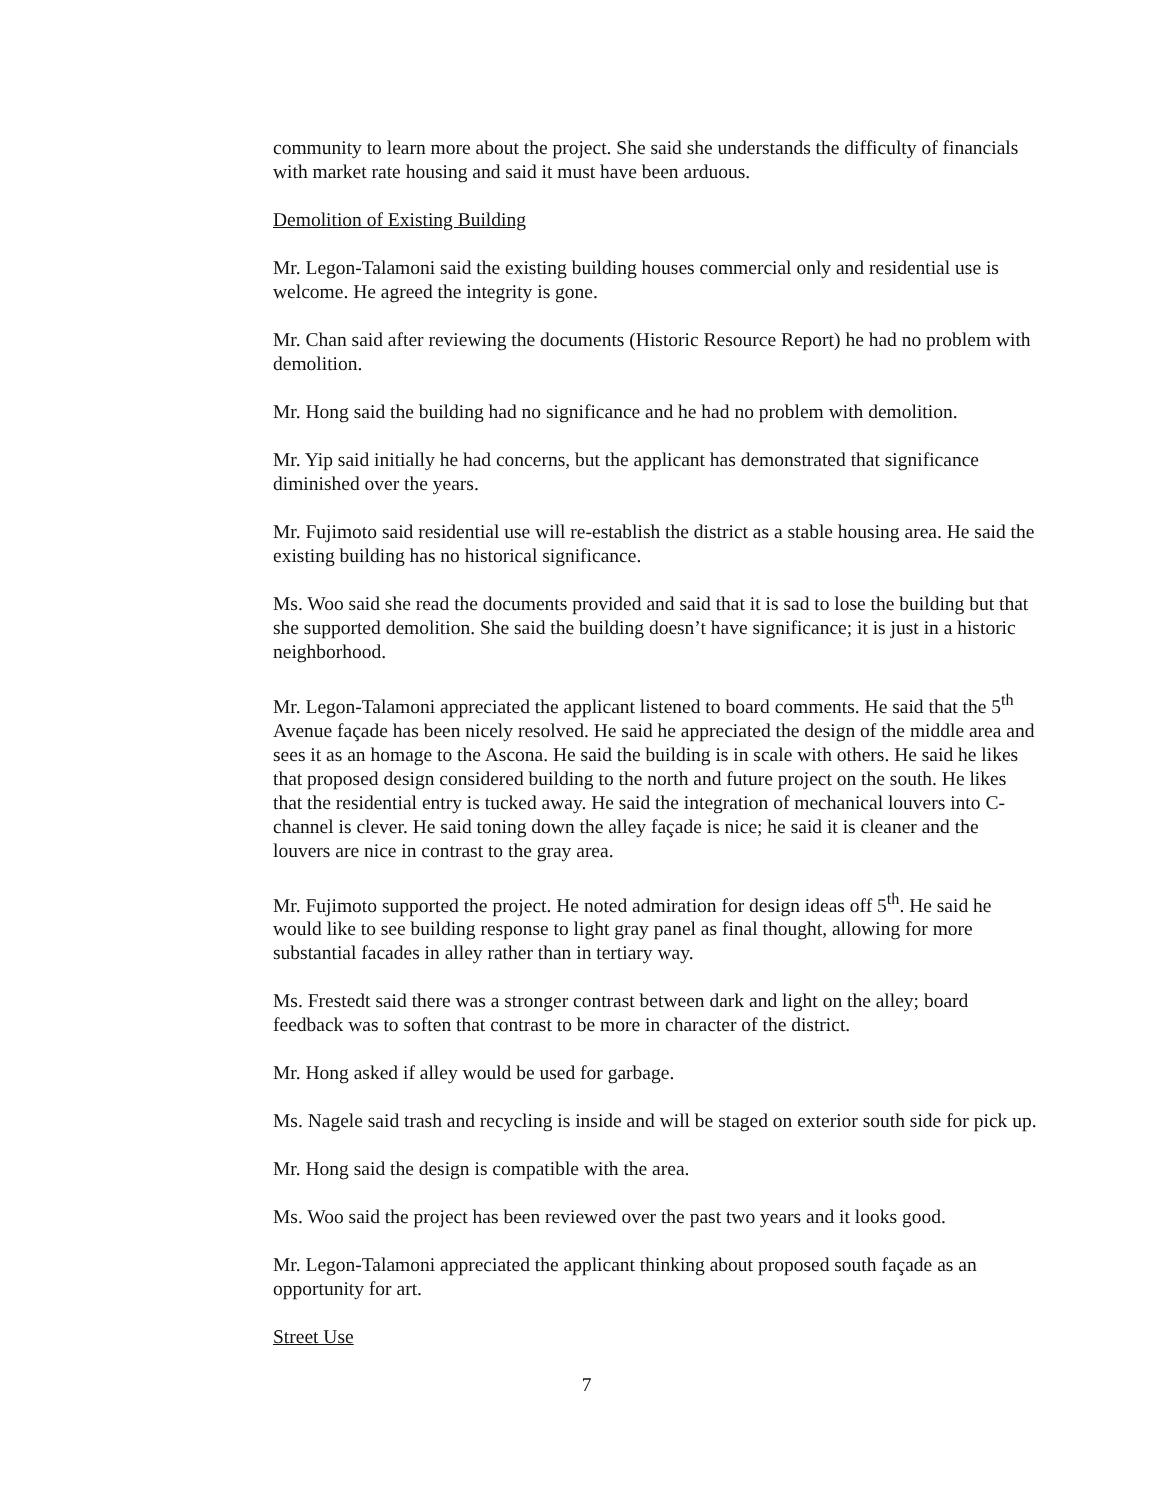community to learn more about the project. She said she understands the difficulty of financials with market rate housing and said it must have been arduous.
Demolition of Existing Building
Mr. Legon-Talamoni said the existing building houses commercial only and residential use is welcome. He agreed the integrity is gone.
Mr. Chan said after reviewing the documents (Historic Resource Report) he had no problem with demolition.
Mr. Hong said the building had no significance and he had no problem with demolition.
Mr. Yip said initially he had concerns, but the applicant has demonstrated that significance diminished over the years.
Mr. Fujimoto said residential use will re-establish the district as a stable housing area. He said the existing building has no historical significance.
Ms. Woo said she read the documents provided and said that it is sad to lose the building but that she supported demolition. She said the building doesn’t have significance; it is just in a historic neighborhood.
Mr. Legon-Talamoni appreciated the applicant listened to board comments. He said that the 5<sup>th</sup> Avenue façade has been nicely resolved. He said he appreciated the design of the middle area and sees it as an homage to the Ascona. He said the building is in scale with others. He said he likes that proposed design considered building to the north and future project on the south. He likes that the residential entry is tucked away. He said the integration of mechanical louvers into C-channel is clever. He said toning down the alley façade is nice; he said it is cleaner and the louvers are nice in contrast to the gray area.
Mr. Fujimoto supported the project. He noted admiration for design ideas off 5<sup>th</sup>. He said he would like to see building response to light gray panel as final thought, allowing for more substantial facades in alley rather than in tertiary way.
Ms. Frestedt said there was a stronger contrast between dark and light on the alley; board feedback was to soften that contrast to be more in character of the district.
Mr. Hong asked if alley would be used for garbage.
Ms. Nagele said trash and recycling is inside and will be staged on exterior south side for pick up.
Mr. Hong said the design is compatible with the area.
Ms. Woo said the project has been reviewed over the past two years and it looks good.
Mr. Legon-Talamoni appreciated the applicant thinking about proposed south façade as an opportunity for art.
Street Use
7